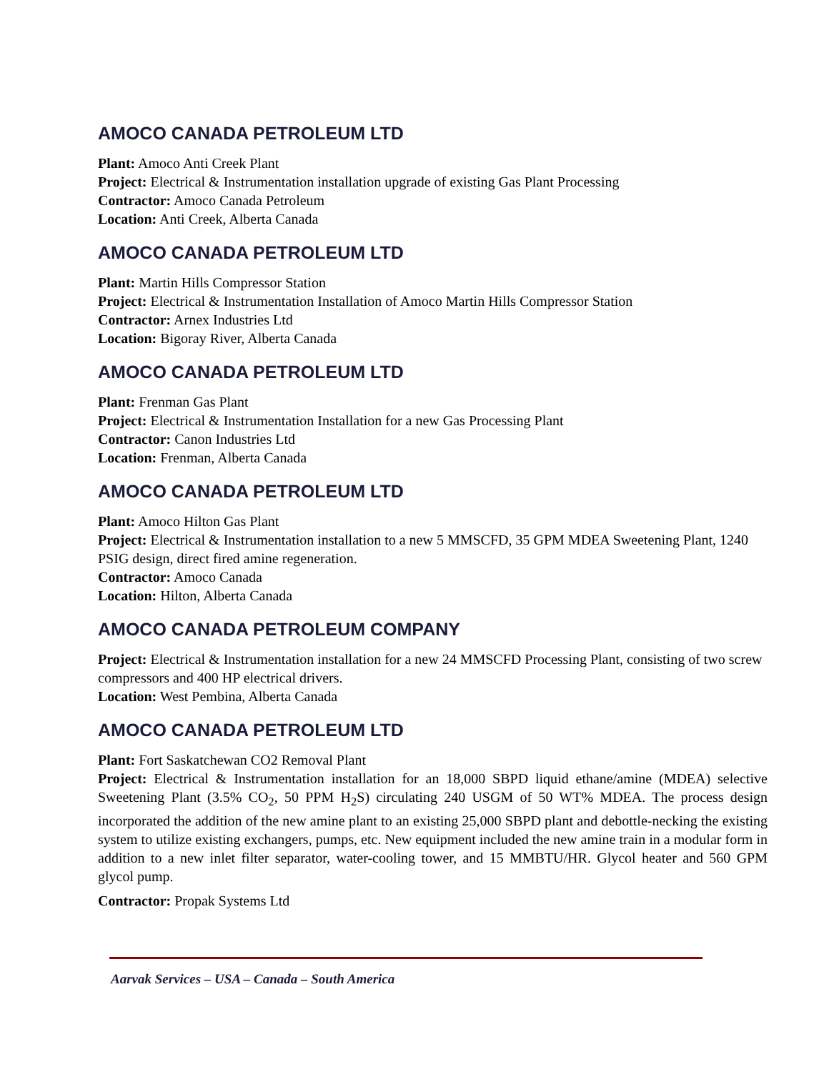AMOCO CANADA PETROLEUM LTD
Plant: Amoco Anti Creek Plant
Project: Electrical & Instrumentation installation upgrade of existing Gas Plant Processing
Contractor: Amoco Canada Petroleum
Location: Anti Creek, Alberta Canada
AMOCO CANADA PETROLEUM LTD
Plant: Martin Hills Compressor Station
Project: Electrical & Instrumentation Installation of Amoco Martin Hills Compressor Station
Contractor: Arnex Industries Ltd
Location: Bigoray River, Alberta Canada
AMOCO CANADA PETROLEUM LTD
Plant: Frenman Gas Plant
Project: Electrical & Instrumentation Installation for a new Gas Processing Plant
Contractor: Canon Industries Ltd
Location: Frenman, Alberta Canada
AMOCO CANADA PETROLEUM LTD
Plant: Amoco Hilton Gas Plant
Project: Electrical & Instrumentation installation to a new 5 MMSCFD, 35 GPM MDEA Sweetening Plant, 1240 PSIG design, direct fired amine regeneration.
Contractor: Amoco Canada
Location: Hilton, Alberta Canada
AMOCO CANADA PETROLEUM COMPANY
Project: Electrical & Instrumentation installation for a new 24 MMSCFD Processing Plant, consisting of two screw compressors and 400 HP electrical drivers.
Location: West Pembina, Alberta Canada
AMOCO CANADA PETROLEUM LTD
Plant: Fort Saskatchewan CO2 Removal Plant
Project: Electrical & Instrumentation installation for an 18,000 SBPD liquid ethane/amine (MDEA) selective Sweetening Plant (3.5% CO<sub>2</sub>, 50 PPM H<sub>2</sub>S) circulating 240 USGM of 50 WT% MDEA. The process design incorporated the addition of the new amine plant to an existing 25,000 SBPD plant and debottle-necking the existing system to utilize existing exchangers, pumps, etc. New equipment included the new amine train in a modular form in addition to a new inlet filter separator, water-cooling tower, and 15 MMBTU/HR. Glycol heater and 560 GPM glycol pump.
Contractor: Propak Systems Ltd
Aarvak Services – USA – Canada – South America